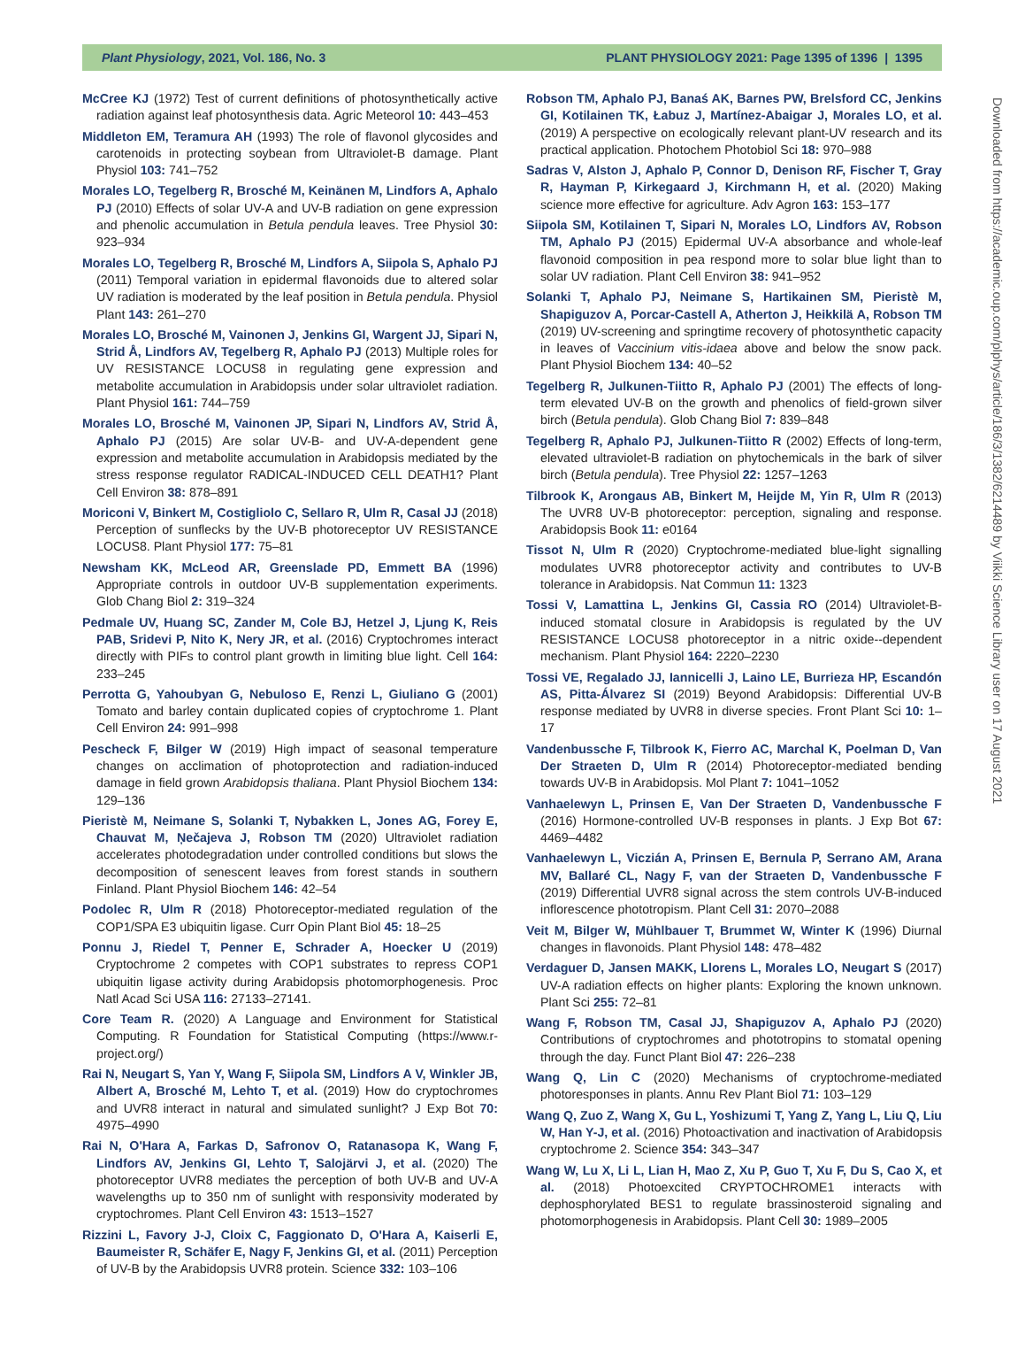Plant Physiology, 2021, Vol. 186, No. 3 PLANT PHYSIOLOGY 2021: Page 1395 of 1396 | 1395
McCree KJ (1972) Test of current definitions of photosynthetically active radiation against leaf photosynthesis data. Agric Meteorol 10: 443–453
Middleton EM, Teramura AH (1993) The role of flavonol glycosides and carotenoids in protecting soybean from Ultraviolet-B damage. Plant Physiol 103: 741–752
Morales LO, Tegelberg R, Brosché M, Keinänen M, Lindfors A, Aphalo PJ (2010) Effects of solar UV-A and UV-B radiation on gene expression and phenolic accumulation in Betula pendula leaves. Tree Physiol 30: 923–934
Morales LO, Tegelberg R, Brosché M, Lindfors A, Siipola S, Aphalo PJ (2011) Temporal variation in epidermal flavonoids due to altered solar UV radiation is moderated by the leaf position in Betula pendula. Physiol Plant 143: 261–270
Morales LO, Brosché M, Vainonen J, Jenkins GI, Wargent JJ, Sipari N, Strid Å, Lindfors AV, Tegelberg R, Aphalo PJ (2013) Multiple roles for UV RESISTANCE LOCUS8 in regulating gene expression and metabolite accumulation in Arabidopsis under solar ultraviolet radiation. Plant Physiol 161: 744–759
Morales LO, Brosché M, Vainonen JP, Sipari N, Lindfors AV, Strid Å, Aphalo PJ (2015) Are solar UV-B- and UV-A-dependent gene expression and metabolite accumulation in Arabidopsis mediated by the stress response regulator RADICAL-INDUCED CELL DEATH1? Plant Cell Environ 38: 878–891
Moriconi V, Binkert M, Costigliolo C, Sellaro R, Ulm R, Casal JJ (2018) Perception of sunflecks by the UV-B photoreceptor UV RESISTANCE LOCUS8. Plant Physiol 177: 75–81
Newsham KK, McLeod AR, Greenslade PD, Emmett BA (1996) Appropriate controls in outdoor UV-B supplementation experiments. Glob Chang Biol 2: 319–324
Pedmale UV, Huang SC, Zander M, Cole BJ, Hetzel J, Ljung K, Reis PAB, Sridevi P, Nito K, Nery JR, et al. (2016) Cryptochromes interact directly with PIFs to control plant growth in limiting blue light. Cell 164: 233–245
Perrotta G, Yahoubyan G, Nebuloso E, Renzi L, Giuliano G (2001) Tomato and barley contain duplicated copies of cryptochrome 1. Plant Cell Environ 24: 991–998
Pescheck F, Bilger W (2019) High impact of seasonal temperature changes on acclimation of photoprotection and radiation-induced damage in field grown Arabidopsis thaliana. Plant Physiol Biochem 134: 129–136
Pieristè M, Neimane S, Solanki T, Nybakken L, Jones AG, Forey E, Chauvat M, Ņečajeva J, Robson TM (2020) Ultraviolet radiation accelerates photodegradation under controlled conditions but slows the decomposition of senescent leaves from forest stands in southern Finland. Plant Physiol Biochem 146: 42–54
Podolec R, Ulm R (2018) Photoreceptor-mediated regulation of the COP1/SPA E3 ubiquitin ligase. Curr Opin Plant Biol 45: 18–25
Ponnu J, Riedel T, Penner E, Schrader A, Hoecker U (2019) Cryptochrome 2 competes with COP1 substrates to repress COP1 ubiquitin ligase activity during Arabidopsis photomorphogenesis. Proc Natl Acad Sci USA 116: 27133–27141.
Core Team R. (2020) A Language and Environment for Statistical Computing. R Foundation for Statistical Computing (https://www.r-project.org/)
Rai N, Neugart S, Yan Y, Wang F, Siipola SM, Lindfors A V, Winkler JB, Albert A, Brosché M, Lehto T, et al. (2019) How do cryptochromes and UVR8 interact in natural and simulated sunlight? J Exp Bot 70: 4975–4990
Rai N, O'Hara A, Farkas D, Safronov O, Ratanasopa K, Wang F, Lindfors AV, Jenkins GI, Lehto T, Salojärvi J, et al. (2020) The photoreceptor UVR8 mediates the perception of both UV-B and UV-A wavelengths up to 350 nm of sunlight with responsivity moderated by cryptochromes. Plant Cell Environ 43: 1513–1527
Rizzini L, Favory J-J, Cloix C, Faggionato D, O'Hara A, Kaiserli E, Baumeister R, Schäfer E, Nagy F, Jenkins GI, et al. (2011) Perception of UV-B by the Arabidopsis UVR8 protein. Science 332: 103–106
Robson TM, Aphalo PJ, Banaś AK, Barnes PW, Brelsford CC, Jenkins GI, Kotilainen TK, Łabuz J, Martínez-Abaigar J, Morales LO, et al. (2019) A perspective on ecologically relevant plant-UV research and its practical application. Photochem Photobiol Sci 18: 970–988
Sadras V, Alston J, Aphalo P, Connor D, Denison RF, Fischer T, Gray R, Hayman P, Kirkegaard J, Kirchmann H, et al. (2020) Making science more effective for agriculture. Adv Agron 163: 153–177
Siipola SM, Kotilainen T, Sipari N, Morales LO, Lindfors AV, Robson TM, Aphalo PJ (2015) Epidermal UV-A absorbance and whole-leaf flavonoid composition in pea respond more to solar blue light than to solar UV radiation. Plant Cell Environ 38: 941–952
Solanki T, Aphalo PJ, Neimane S, Hartikainen SM, Pieristè M, Shapiguzov A, Porcar-Castell A, Atherton J, Heikkilä A, Robson TM (2019) UV-screening and springtime recovery of photosynthetic capacity in leaves of Vaccinium vitis-idaea above and below the snow pack. Plant Physiol Biochem 134: 40–52
Tegelberg R, Julkunen-Tiitto R, Aphalo PJ (2001) The effects of long-term elevated UV-B on the growth and phenolics of field-grown silver birch (Betula pendula). Glob Chang Biol 7: 839–848
Tegelberg R, Aphalo PJ, Julkunen-Tiitto R (2002) Effects of long-term, elevated ultraviolet-B radiation on phytochemicals in the bark of silver birch (Betula pendula). Tree Physiol 22: 1257–1263
Tilbrook K, Arongaus AB, Binkert M, Heijde M, Yin R, Ulm R (2013) The UVR8 UV-B photoreceptor: perception, signaling and response. Arabidopsis Book 11: e0164
Tissot N, Ulm R (2020) Cryptochrome-mediated blue-light signalling modulates UVR8 photoreceptor activity and contributes to UV-B tolerance in Arabidopsis. Nat Commun 11: 1323
Tossi V, Lamattina L, Jenkins GI, Cassia RO (2014) Ultraviolet-B-induced stomatal closure in Arabidopsis is regulated by the UV RESISTANCE LOCUS8 photoreceptor in a nitric oxide--dependent mechanism. Plant Physiol 164: 2220–2230
Tossi VE, Regalado JJ, Iannicelli J, Laino LE, Burrieza HP, Escandón AS, Pitta-Álvarez SI (2019) Beyond Arabidopsis: Differential UV-B response mediated by UVR8 in diverse species. Front Plant Sci 10: 1–17
Vandenbussche F, Tilbrook K, Fierro AC, Marchal K, Poelman D, Van Der Straeten D, Ulm R (2014) Photoreceptor-mediated bending towards UV-B in Arabidopsis. Mol Plant 7: 1041–1052
Vanhaelewyn L, Prinsen E, Van Der Straeten D, Vandenbussche F (2016) Hormone-controlled UV-B responses in plants. J Exp Bot 67: 4469–4482
Vanhaelewyn L, Viczián A, Prinsen E, Bernula P, Serrano AM, Arana MV, Ballaré CL, Nagy F, van der Straeten D, Vandenbussche F (2019) Differential UVR8 signal across the stem controls UV-B-induced inflorescence phototropism. Plant Cell 31: 2070–2088
Veit M, Bilger W, Mühlbauer T, Brummet W, Winter K (1996) Diurnal changes in flavonoids. Plant Physiol 148: 478–482
Verdaguer D, Jansen MAKK, Llorens L, Morales LO, Neugart S (2017) UV-A radiation effects on higher plants: Exploring the known unknown. Plant Sci 255: 72–81
Wang F, Robson TM, Casal JJ, Shapiguzov A, Aphalo PJ (2020) Contributions of cryptochromes and phototropins to stomatal opening through the day. Funct Plant Biol 47: 226–238
Wang Q, Lin C (2020) Mechanisms of cryptochrome-mediated photoresponses in plants. Annu Rev Plant Biol 71: 103–129
Wang Q, Zuo Z, Wang X, Gu L, Yoshizumi T, Yang Z, Yang L, Liu Q, Liu W, Han Y-J, et al. (2016) Photoactivation and inactivation of Arabidopsis cryptochrome 2. Science 354: 343–347
Wang W, Lu X, Li L, Lian H, Mao Z, Xu P, Guo T, Xu F, Du S, Cao X, et al. (2018) Photoexcited CRYPTOCHROME1 interacts with dephosphorylated BES1 to regulate brassinosteroid signaling and photomorphogenesis in Arabidopsis. Plant Cell 30: 1989–2005
Downloaded from https://academic.oup.com/plphys/article/186/3/1382/6214489 by Viikki Science Library user on 17 August 2021